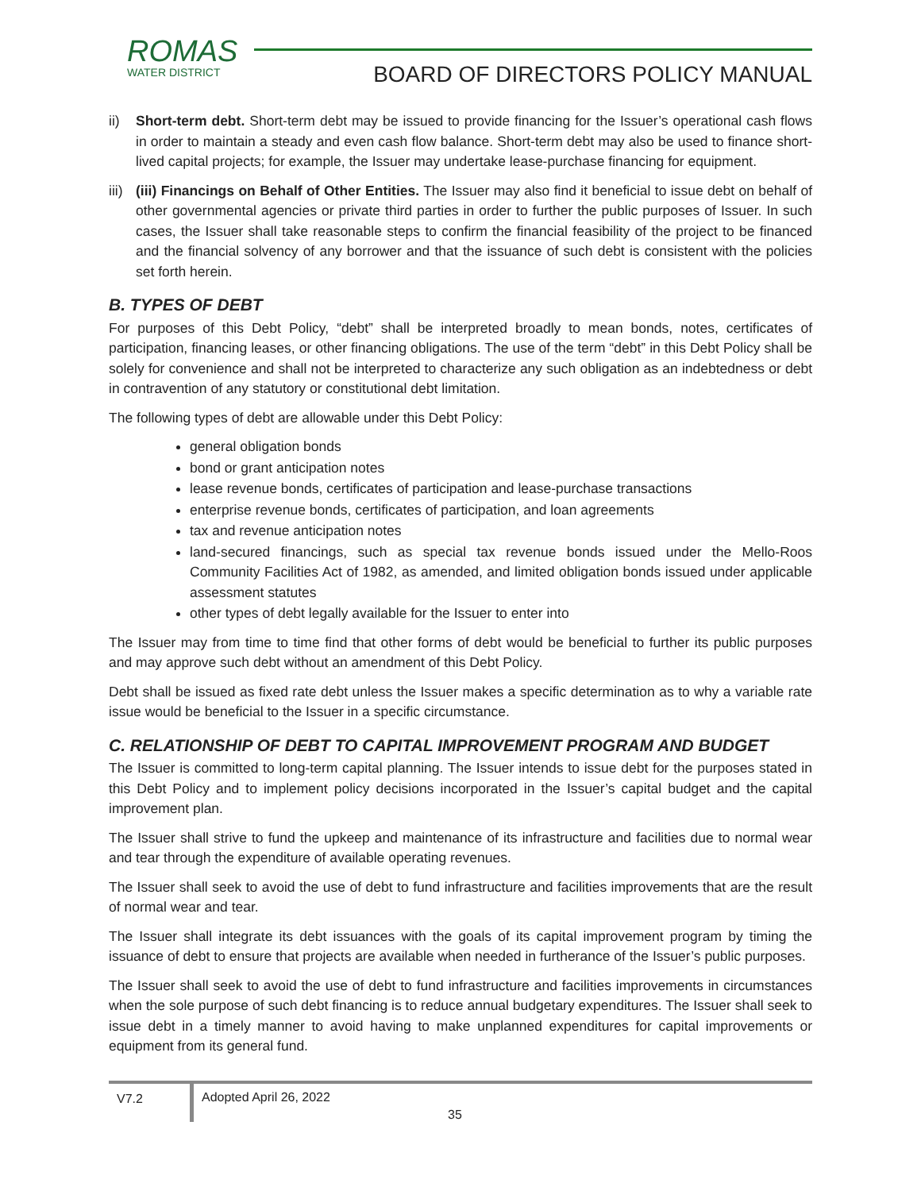ROMAS
WATER DISTRICT
BOARD OF DIRECTORS POLICY MANUAL
ii) Short-term debt. Short-term debt may be issued to provide financing for the Issuer’s operational cash flows in order to maintain a steady and even cash flow balance. Short-term debt may also be used to finance short-lived capital projects; for example, the Issuer may undertake lease-purchase financing for equipment.
iii)
(iii) Financings on Behalf of Other Entities. The Issuer may also find it beneficial to issue debt on behalf of other governmental agencies or private third parties in order to further the public purposes of Issuer. In such cases, the Issuer shall take reasonable steps to confirm the financial feasibility of the project to be financed and the financial solvency of any borrower and that the issuance of such debt is consistent with the policies set forth herein.
B. TYPES OF DEBT
For purposes of this Debt Policy, “debt” shall be interpreted broadly to mean bonds, notes, certificates of participation, financing leases, or other financing obligations. The use of the term “debt” in this Debt Policy shall be solely for convenience and shall not be interpreted to characterize any such obligation as an indebtedness or debt in contravention of any statutory or constitutional debt limitation.
The following types of debt are allowable under this Debt Policy:
general obligation bonds
bond or grant anticipation notes
lease revenue bonds, certificates of participation and lease-purchase transactions
enterprise revenue bonds, certificates of participation, and loan agreements
tax and revenue anticipation notes
land-secured financings, such as special tax revenue bonds issued under the Mello-Roos Community Facilities Act of 1982, as amended, and limited obligation bonds issued under applicable assessment statutes
other types of debt legally available for the Issuer to enter into
The Issuer may from time to time find that other forms of debt would be beneficial to further its public purposes and may approve such debt without an amendment of this Debt Policy.
Debt shall be issued as fixed rate debt unless the Issuer makes a specific determination as to why a variable rate issue would be beneficial to the Issuer in a specific circumstance.
C. RELATIONSHIP OF DEBT TO CAPITAL IMPROVEMENT PROGRAM AND BUDGET
The Issuer is committed to long-term capital planning. The Issuer intends to issue debt for the purposes stated in this Debt Policy and to implement policy decisions incorporated in the Issuer’s capital budget and the capital improvement plan.
The Issuer shall strive to fund the upkeep and maintenance of its infrastructure and facilities due to normal wear and tear through the expenditure of available operating revenues.
The Issuer shall seek to avoid the use of debt to fund infrastructure and facilities improvements that are the result of normal wear and tear.
The Issuer shall integrate its debt issuances with the goals of its capital improvement program by timing the issuance of debt to ensure that projects are available when needed in furtherance of the Issuer’s public purposes.
The Issuer shall seek to avoid the use of debt to fund infrastructure and facilities improvements in circumstances when the sole purpose of such debt financing is to reduce annual budgetary expenditures. The Issuer shall seek to issue debt in a timely manner to avoid having to make unplanned expenditures for capital improvements or equipment from its general fund.
V7.2
Adopted April 26, 2022
35